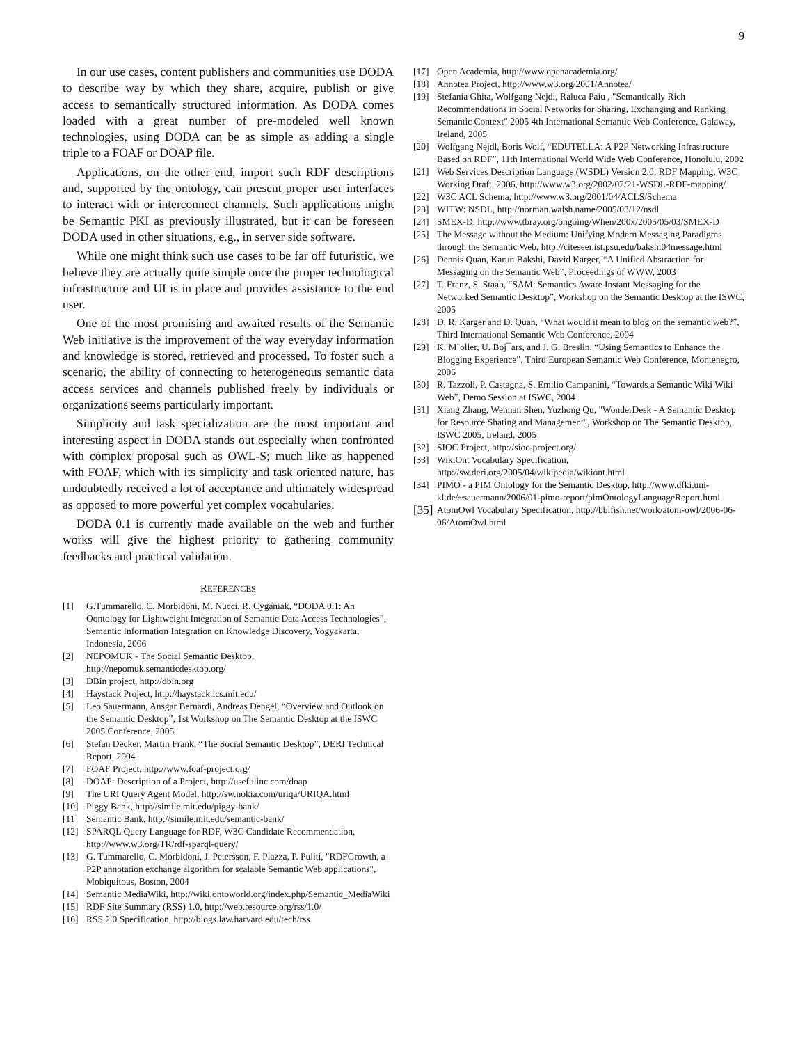9
In our use cases, content publishers and communities use DODA to describe way by which they share, acquire, publish or give access to semantically structured information. As DODA comes loaded with a great number of pre-modeled well known technologies, using DODA can be as simple as adding a single triple to a FOAF or DOAP file.
Applications, on the other end, import such RDF descriptions and, supported by the ontology, can present proper user interfaces to interact with or interconnect channels. Such applications might be Semantic PKI as previously illustrated, but it can be foreseen DODA used in other situations, e.g., in server side software.
While one might think such use cases to be far off futuristic, we believe they are actually quite simple once the proper technological infrastructure and UI is in place and provides assistance to the end user.
One of the most promising and awaited results of the Semantic Web initiative is the improvement of the way everyday information and knowledge is stored, retrieved and processed. To foster such a scenario, the ability of connecting to heterogeneous semantic data access services and channels published freely by individuals or organizations seems particularly important.
Simplicity and task specialization are the most important and interesting aspect in DODA stands out especially when confronted with complex proposal such as OWL-S; much like as happened with FOAF, which with its simplicity and task oriented nature, has undoubtedly received a lot of acceptance and ultimately widespread as opposed to more powerful yet complex vocabularies.
DODA 0.1 is currently made available on the web and further works will give the highest priority to gathering community feedbacks and practical validation.
REFERENCES
[1] G.Tummarello, C. Morbidoni, M. Nucci, R. Cyganiak, “DODA 0.1: An Oontology for Lightweight Integration of Semantic Data Access Technologies”, Semantic Information Integration on Knowledge Discovery, Yogyakarta, Indonesia, 2006
[2] NEPOMUK - The Social Semantic Desktop, http://nepomuk.semanticdesktop.org/
[3] DBin project, http://dbin.org
[4] Haystack Project, http://haystack.lcs.mit.edu/
[5] Leo Sauermann, Ansgar Bernardi, Andreas Dengel, “Overview and Outlook on the Semantic Desktop”, 1st Workshop on The Semantic Desktop at the ISWC 2005 Conference, 2005
[6] Stefan Decker, Martin Frank, “The Social Semantic Desktop”, DERI Technical Report, 2004
[7] FOAF Project, http://www.foaf-project.org/
[8] DOAP: Description of a Project, http://usefulinc.com/doap
[9] The URI Query Agent Model, http://sw.nokia.com/uriqa/URIQA.html
[10] Piggy Bank, http://simile.mit.edu/piggy-bank/
[11] Semantic Bank, http://simile.mit.edu/semantic-bank/
[12] SPARQL Query Language for RDF, W3C Candidate Recommendation, http://www.w3.org/TR/rdf-sparql-query/
[13] G. Tummarello, C. Morbidoni, J. Petersson, F. Piazza, P. Puliti, "RDFGrowth, a P2P annotation exchange algorithm for scalable Semantic Web applications", Mobiquitous, Boston, 2004
[14] Semantic MediaWiki, http://wiki.ontoworld.org/index.php/Semantic_MediaWiki
[15] RDF Site Summary (RSS) 1.0, http://web.resource.org/rss/1.0/
[16] RSS 2.0 Specification, http://blogs.law.harvard.edu/tech/rss
[17] Open Academia, http://www.openacademia.org/
[18] Annotea Project, http://www.w3.org/2001/Annotea/
[19] Stefania Ghita, Wolfgang Nejdl, Raluca Paiu , "Semantically Rich Recommendations in Social Networks for Sharing, Exchanging and Ranking Semantic Context" 2005 4th International Semantic Web Conference, Galaway, Ireland, 2005
[20] Wolfgang Nejdl, Boris Wolf, “EDUTELLA: A P2P Networking Infrastructure Based on RDF”, 11th International World Wide Web Conference, Honolulu, 2002
[21] Web Services Description Language (WSDL) Version 2.0: RDF Mapping, W3C Working Draft, 2006, http://www.w3.org/2002/02/21-WSDL-RDF-mapping/
[22] W3C ACL Schema, http://www.w3.org/2001/04/ACLS/Schema
[23] WITW: NSDL, http://norman.walsh.name/2005/03/12/nsdl
[24] SMEX-D, http://www.tbray.org/ongoing/When/200x/2005/05/03/SMEX-D
[25] The Message without the Medium: Unifying Modern Messaging Paradigms through the Semantic Web, http://citeseer.ist.psu.edu/bakshi04message.html
[26] Dennis Quan, Karun Bakshi, David Karger, “A Unified Abstraction for Messaging on the Semantic Web”, Proceedings of WWW, 2003
[27] T. Franz, S. Staab, “SAM: Semantics Aware Instant Messaging for the Networked Semantic Desktop”, Workshop on the Semantic Desktop at the ISWC, 2005
[28] D. R. Karger and D. Quan, “What would it mean to blog on the semantic web?”, Third International Semantic Web Conference, 2004
[29] K. M¨oller, U. Boj¯ars, and J. G. Breslin, “Using Semantics to Enhance the Blogging Experience”, Third European Semantic Web Conference, Montenegro, 2006
[30] R. Tazzoli, P. Castagna, S. Emilio Campanini, “Towards a Semantic Wiki Wiki Web”, Demo Session at ISWC, 2004
[31] Xiang Zhang, Wennan Shen, Yuzhong Qu, "WonderDesk - A Semantic Desktop for Resource Shating and Management", Workshop on The Semantic Desktop, ISWC 2005, Ireland, 2005
[32] SIOC Project, http://sioc-project.org/
[33] WikiOnt Vocabulary Specification, http://sw.deri.org/2005/04/wikipedia/wikiont.html
[34] PIMO - a PIM Ontology for the Semantic Desktop, http://www.dfki.uni-kl.de/~sauermann/2006/01-pimo-report/pimOntologyLanguageReport.html
[35] AtomOwl Vocabulary Specification, http://bblfish.net/work/atom-owl/2006-06-06/AtomOwl.html